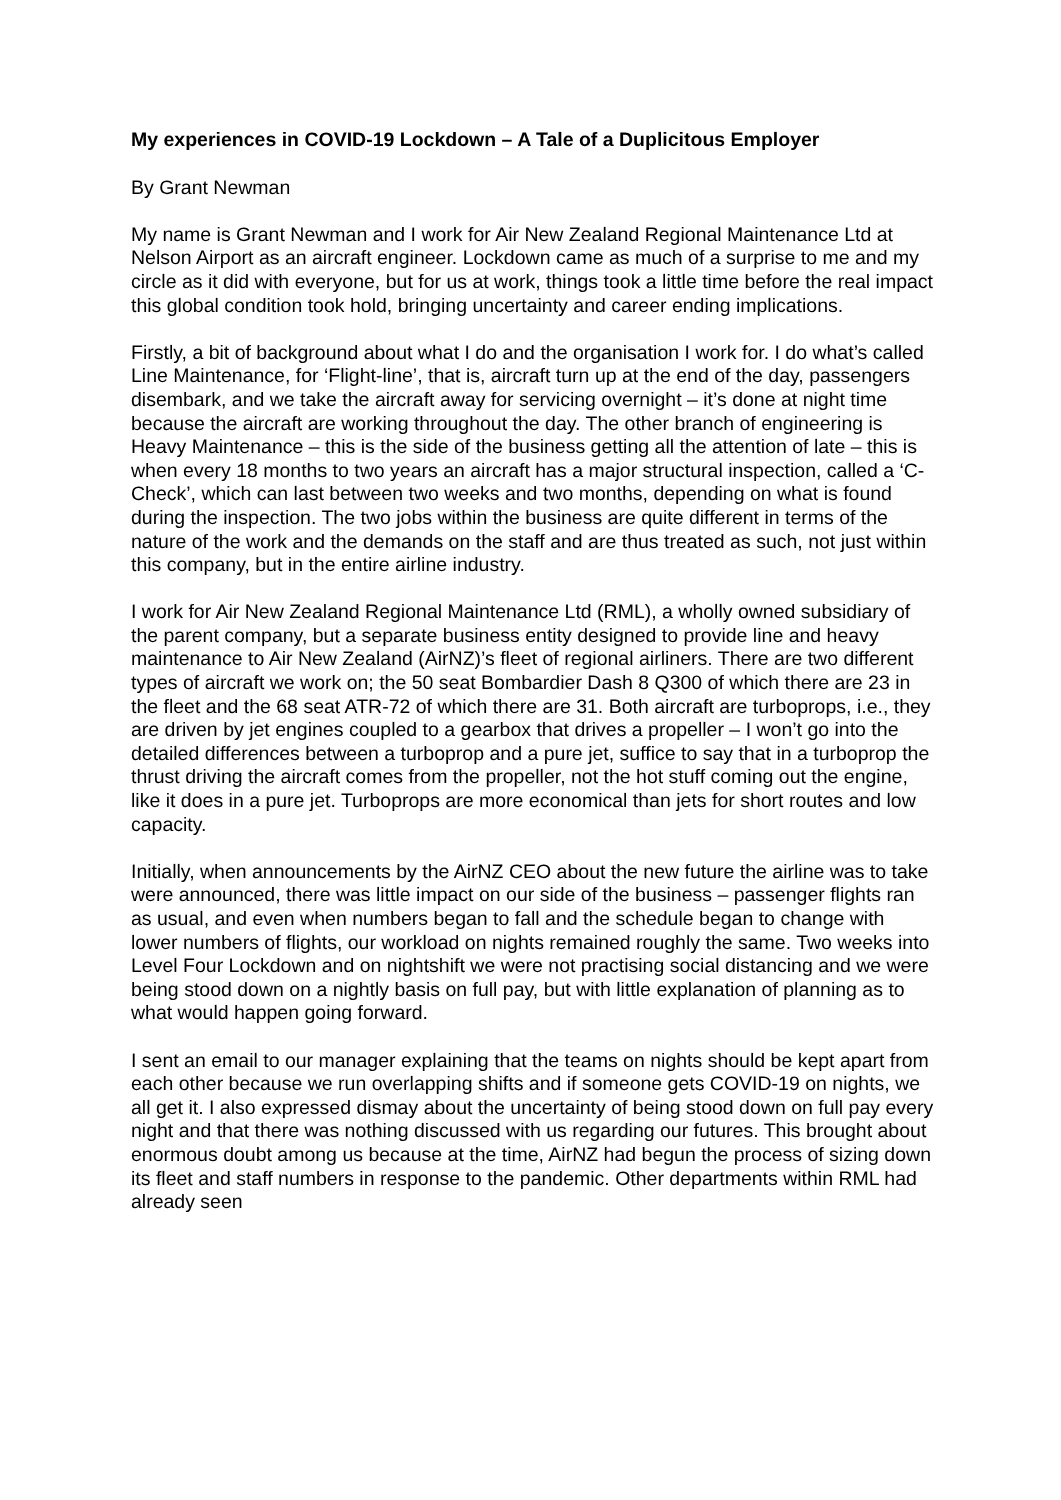My experiences in COVID-19 Lockdown – A Tale of a Duplicitous Employer
By Grant Newman
My name is Grant Newman and I work for Air New Zealand Regional Maintenance Ltd at Nelson Airport as an aircraft engineer. Lockdown came as much of a surprise to me and my circle as it did with everyone, but for us at work, things took a little time before the real impact this global condition took hold, bringing uncertainty and career ending implications.
Firstly, a bit of background about what I do and the organisation I work for. I do what’s called Line Maintenance, for ‘Flight-line’, that is, aircraft turn up at the end of the day, passengers disembark, and we take the aircraft away for servicing overnight – it’s done at night time because the aircraft are working throughout the day. The other branch of engineering is Heavy Maintenance – this is the side of the business getting all the attention of late – this is when every 18 months to two years an aircraft has a major structural inspection, called a ‘C-Check’, which can last between two weeks and two months, depending on what is found during the inspection. The two jobs within the business are quite different in terms of the nature of the work and the demands on the staff and are thus treated as such, not just within this company, but in the entire airline industry.
I work for Air New Zealand Regional Maintenance Ltd (RML), a wholly owned subsidiary of the parent company, but a separate business entity designed to provide line and heavy maintenance to Air New Zealand (AirNZ)’s fleet of regional airliners. There are two different types of aircraft we work on; the 50 seat Bombardier Dash 8 Q300 of which there are 23 in the fleet and the 68 seat ATR-72 of which there are 31. Both aircraft are turboprops, i.e., they are driven by jet engines coupled to a gearbox that drives a propeller – I won’t go into the detailed differences between a turboprop and a pure jet, suffice to say that in a turboprop the thrust driving the aircraft comes from the propeller, not the hot stuff coming out the engine, like it does in a pure jet. Turboprops are more economical than jets for short routes and low capacity.
Initially, when announcements by the AirNZ CEO about the new future the airline was to take were announced, there was little impact on our side of the business – passenger flights ran as usual, and even when numbers began to fall and the schedule began to change with lower numbers of flights, our workload on nights remained roughly the same. Two weeks into Level Four Lockdown and on nightshift we were not practising social distancing and we were being stood down on a nightly basis on full pay, but with little explanation of planning as to what would happen going forward.
I sent an email to our manager explaining that the teams on nights should be kept apart from each other because we run overlapping shifts and if someone gets COVID-19 on nights, we all get it. I also expressed dismay about the uncertainty of being stood down on full pay every night and that there was nothing discussed with us regarding our futures. This brought about enormous doubt among us because at the time, AirNZ had begun the process of sizing down its fleet and staff numbers in response to the pandemic. Other departments within RML had already seen